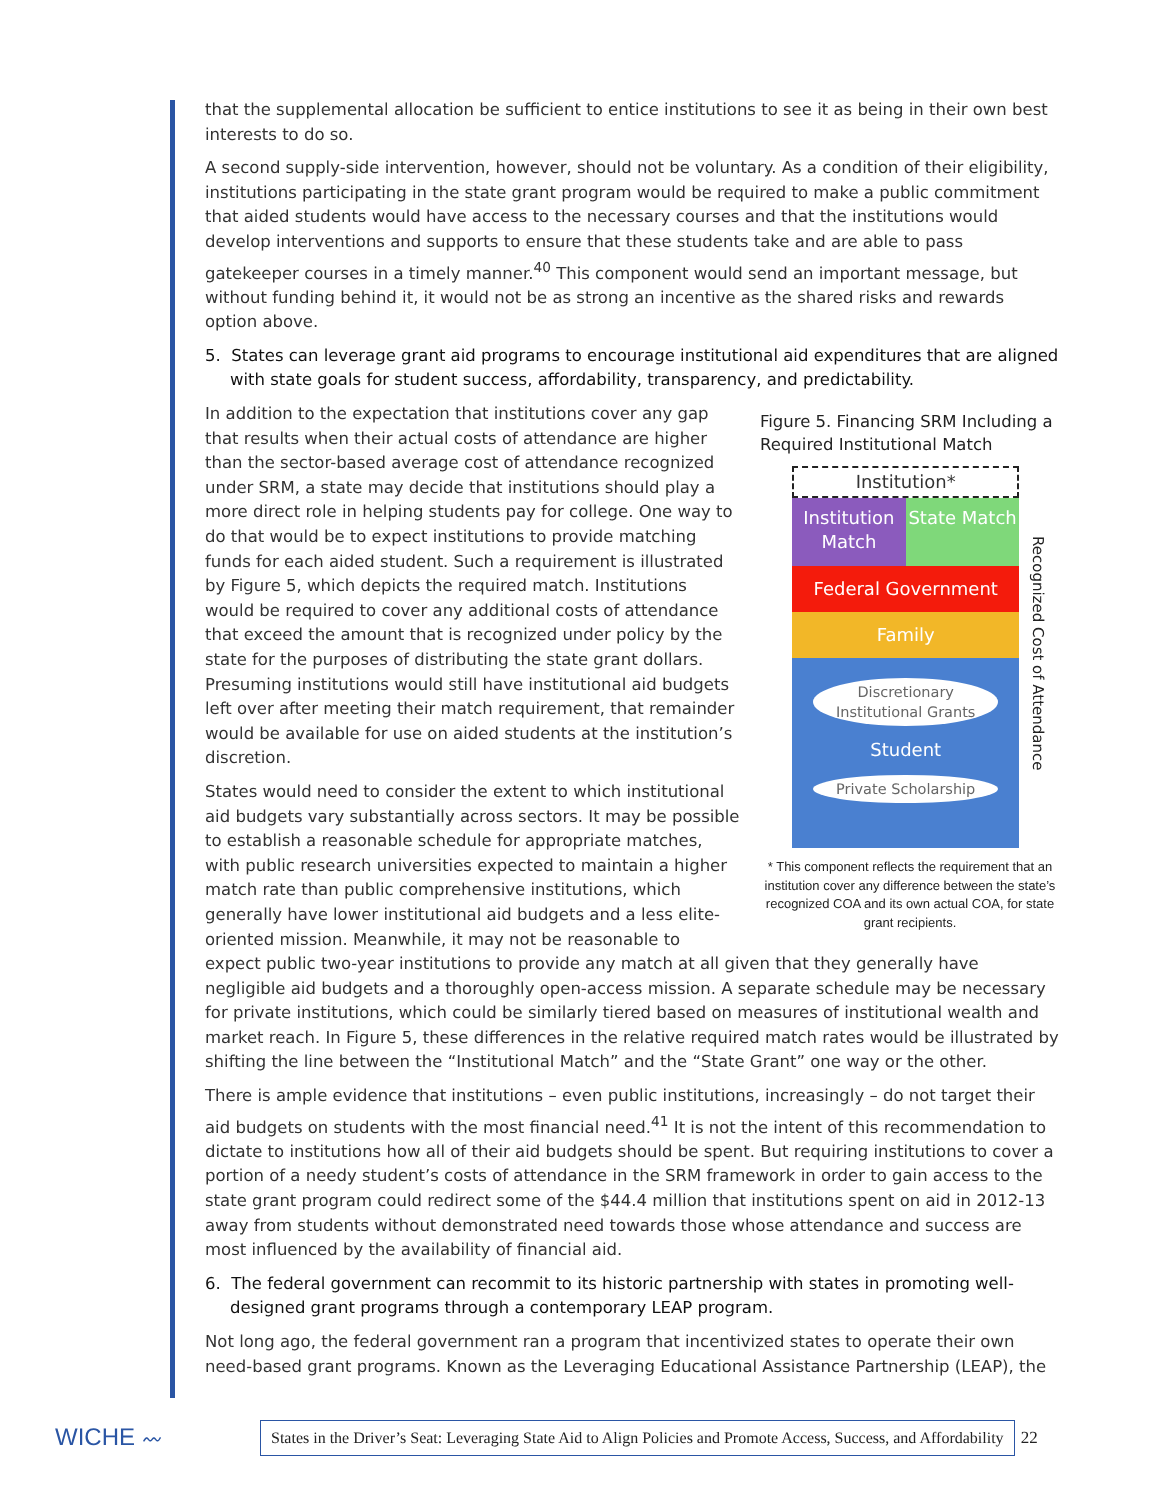that the supplemental allocation be sufficient to entice institutions to see it as being in their own best interests to do so.
A second supply-side intervention, however, should not be voluntary. As a condition of their eligibility, institutions participating in the state grant program would be required to make a public commitment that aided students would have access to the necessary courses and that the institutions would develop interventions and supports to ensure that these students take and are able to pass gatekeeper courses in a timely manner.<sup>40</sup> This component would send an important message, but without funding behind it, it would not be as strong an incentive as the shared risks and rewards option above.
5. States can leverage grant aid programs to encourage institutional aid expenditures that are aligned with state goals for student success, affordability, transparency, and predictability.
Figure 5. Financing SRM Including a Required Institutional Match
Institution*
Institution Match State Match
Federal Government
Family
Discretionary
Institutional Grants
Student
Private Scholarship
Recognized Cost of Attendance
* This component reflects the requirement that an institution cover any difference between the state’s recognized COA and its own actual COA, for state grant recipients.
In addition to the expectation that institutions cover any gap that results when their actual costs of attendance are higher than the sector-based average cost of attendance recognized under SRM, a state may decide that institutions should play a more direct role in helping students pay for college. One way to do that would be to expect institutions to provide matching funds for each aided student. Such a requirement is illustrated by Figure 5, which depicts the required match. Institutions would be required to cover any additional costs of attendance that exceed the amount that is recognized under policy by the state for the purposes of distributing the state grant dollars. Presuming institutions would still have institutional aid budgets left over after meeting their match requirement, that remainder would be available for use on aided students at the institution’s discretion.
States would need to consider the extent to which institutional aid budgets vary substantially across sectors. It may be possible to establish a reasonable schedule for appropriate matches, with public research universities expected to maintain a higher match rate than public comprehensive institutions, which generally have lower institutional aid budgets and a less elite-oriented mission. Meanwhile, it may not be reasonable to expect public two-year institutions to provide any match at all given that they generally have negligible aid budgets and a thoroughly open-access mission. A separate schedule may be necessary for private institutions, which could be similarly tiered based on measures of institutional wealth and market reach. In Figure 5, these differences in the relative required match rates would be illustrated by shifting the line between the “Institutional Match” and the “State Grant” one way or the other.
There is ample evidence that institutions – even public institutions, increasingly – do not target their aid budgets on students with the most financial need.<sup>41</sup> It is not the intent of this recommendation to dictate to institutions how all of their aid budgets should be spent. But requiring institutions to cover a portion of a needy student’s costs of attendance in the SRM framework in order to gain access to the state grant program could redirect some of the $44.4 million that institutions spent on aid in 2012-13 away from students without demonstrated need towards those whose attendance and success are most influenced by the availability of financial aid.
6. The federal government can recommit to its historic partnership with states in promoting well-designed grant programs through a contemporary LEAP program.
Not long ago, the federal government ran a program that incentivized states to operate their own need-based grant programs. Known as the Leveraging Educational Assistance Partnership (LEAP), the
WICHE 〰
States in the Driver’s Seat: Leveraging State Aid to Align Policies and Promote Access, Success, and Affordability
22